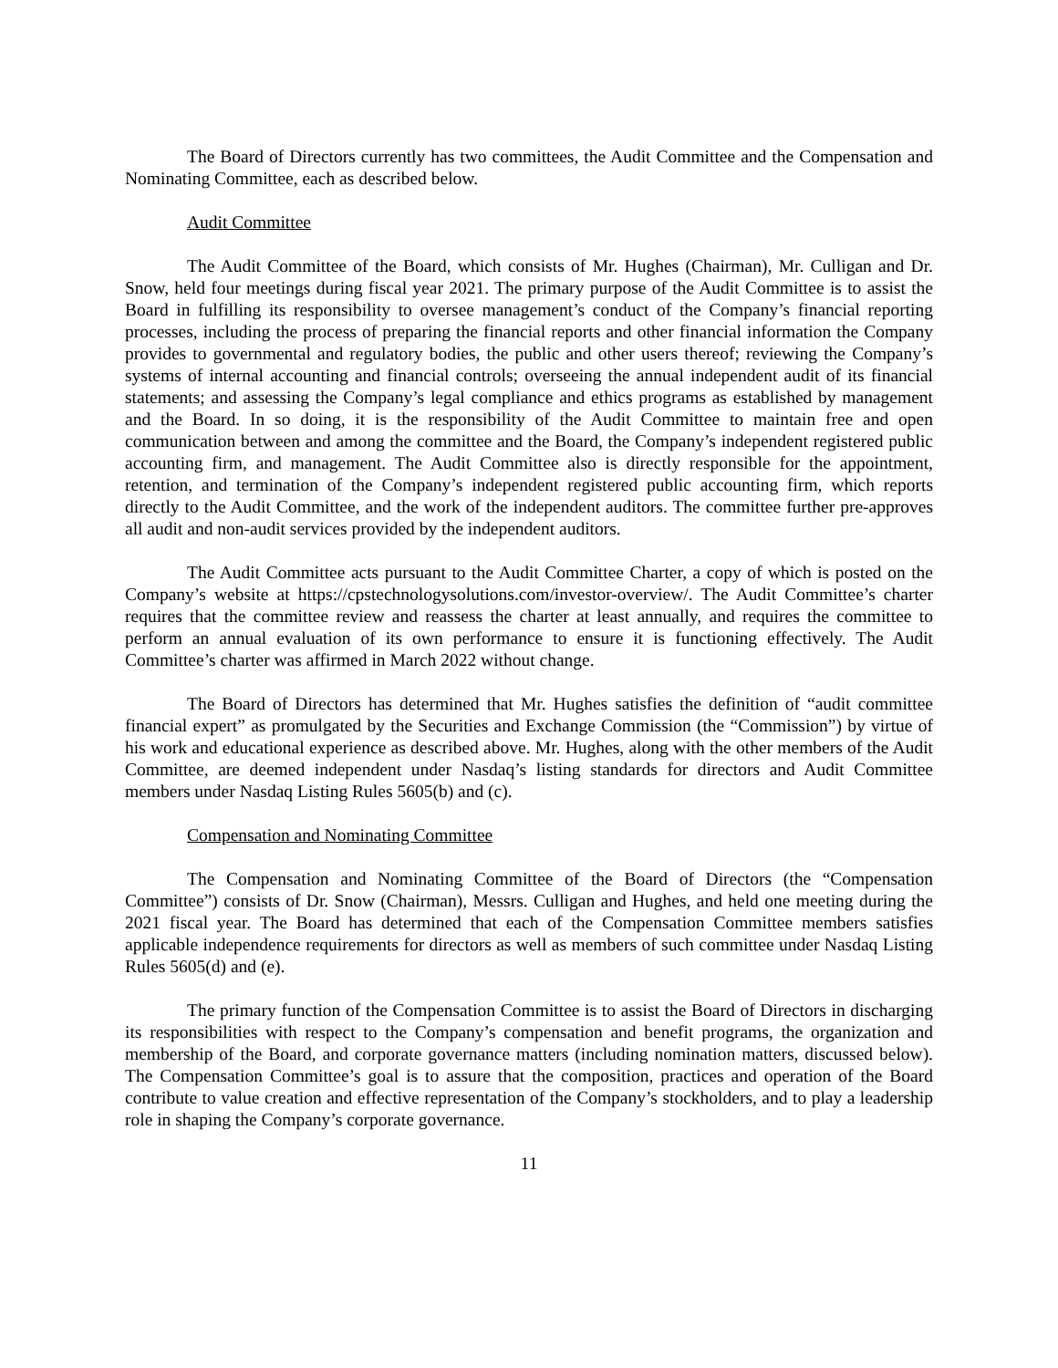The Board of Directors currently has two committees, the Audit Committee and the Compensation and Nominating Committee, each as described below.
Audit Committee
The Audit Committee of the Board, which consists of Mr. Hughes (Chairman), Mr. Culligan and Dr. Snow, held four meetings during fiscal year 2021. The primary purpose of the Audit Committee is to assist the Board in fulfilling its responsibility to oversee management’s conduct of the Company’s financial reporting processes, including the process of preparing the financial reports and other financial information the Company provides to governmental and regulatory bodies, the public and other users thereof; reviewing the Company’s systems of internal accounting and financial controls; overseeing the annual independent audit of its financial statements; and assessing the Company’s legal compliance and ethics programs as established by management and the Board. In so doing, it is the responsibility of the Audit Committee to maintain free and open communication between and among the committee and the Board, the Company’s independent registered public accounting firm, and management. The Audit Committee also is directly responsible for the appointment, retention, and termination of the Company’s independent registered public accounting firm, which reports directly to the Audit Committee, and the work of the independent auditors. The committee further pre-approves all audit and non-audit services provided by the independent auditors.
The Audit Committee acts pursuant to the Audit Committee Charter, a copy of which is posted on the Company’s website at https://cpstechnologysolutions.com/investor-overview/. The Audit Committee’s charter requires that the committee review and reassess the charter at least annually, and requires the committee to perform an annual evaluation of its own performance to ensure it is functioning effectively. The Audit Committee’s charter was affirmed in March 2022 without change.
The Board of Directors has determined that Mr. Hughes satisfies the definition of “audit committee financial expert” as promulgated by the Securities and Exchange Commission (the “Commission”) by virtue of his work and educational experience as described above. Mr. Hughes, along with the other members of the Audit Committee, are deemed independent under Nasdaq’s listing standards for directors and Audit Committee members under Nasdaq Listing Rules 5605(b) and (c).
Compensation and Nominating Committee
The Compensation and Nominating Committee of the Board of Directors (the “Compensation Committee”) consists of Dr. Snow (Chairman), Messrs. Culligan and Hughes, and held one meeting during the 2021 fiscal year. The Board has determined that each of the Compensation Committee members satisfies applicable independence requirements for directors as well as members of such committee under Nasdaq Listing Rules 5605(d) and (e).
The primary function of the Compensation Committee is to assist the Board of Directors in discharging its responsibilities with respect to the Company’s compensation and benefit programs, the organization and membership of the Board, and corporate governance matters (including nomination matters, discussed below). The Compensation Committee’s goal is to assure that the composition, practices and operation of the Board contribute to value creation and effective representation of the Company’s stockholders, and to play a leadership role in shaping the Company’s corporate governance.
11